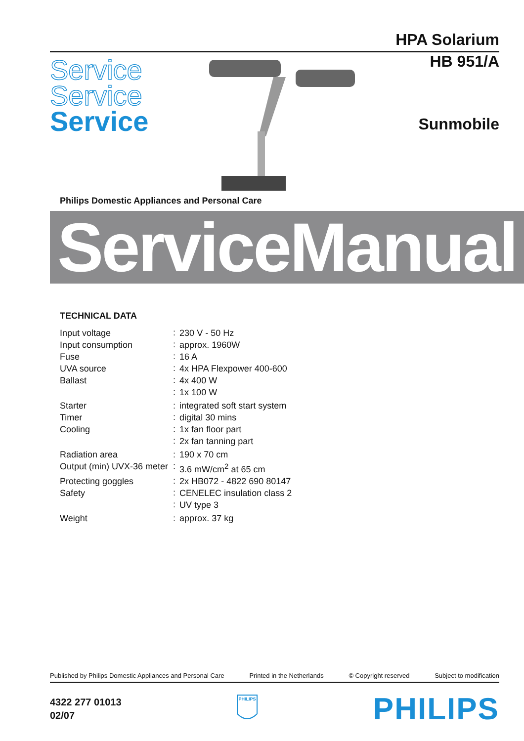HPA Solarium
Service
Service
Service
HB 951/A
Sunmobile
Philips Domestic Appliances and Personal Care
ServiceManual
TECHNICAL DATA
| Input voltage | : | 230 V - 50 Hz |
| Input consumption | : | approx. 1960W |
| Fuse | : | 16 A |
| UVA source | : | 4x HPA Flexpower 400-600 |
| Ballast | : | 4x 400 W |
| | : | 1x 100 W |
| Starter | : | integrated soft start system |
| Timer | : | digital 30 mins |
| Cooling | : | 1x fan floor part |
| | : | 2x fan tanning part |
| Radiation area | : | 190 x 70 cm |
| Output (min) UVX-36 meter | : | 3.6 mW/cm<sup>2</sup> at 65 cm |
| Protecting goggles | : | 2x HB072 - 4822 690 80147 |
| Safety | : | CENELEC insulation class 2 |
| | : | UV type 3 |
| Weight | : | approx. 37 kg |
Published by Philips Domestic Appliances and Personal Care Printed in the Netherlands © Copyright reserved Subject to modification
4322 277 01013
02/07
PHILIPS
PHILIPS